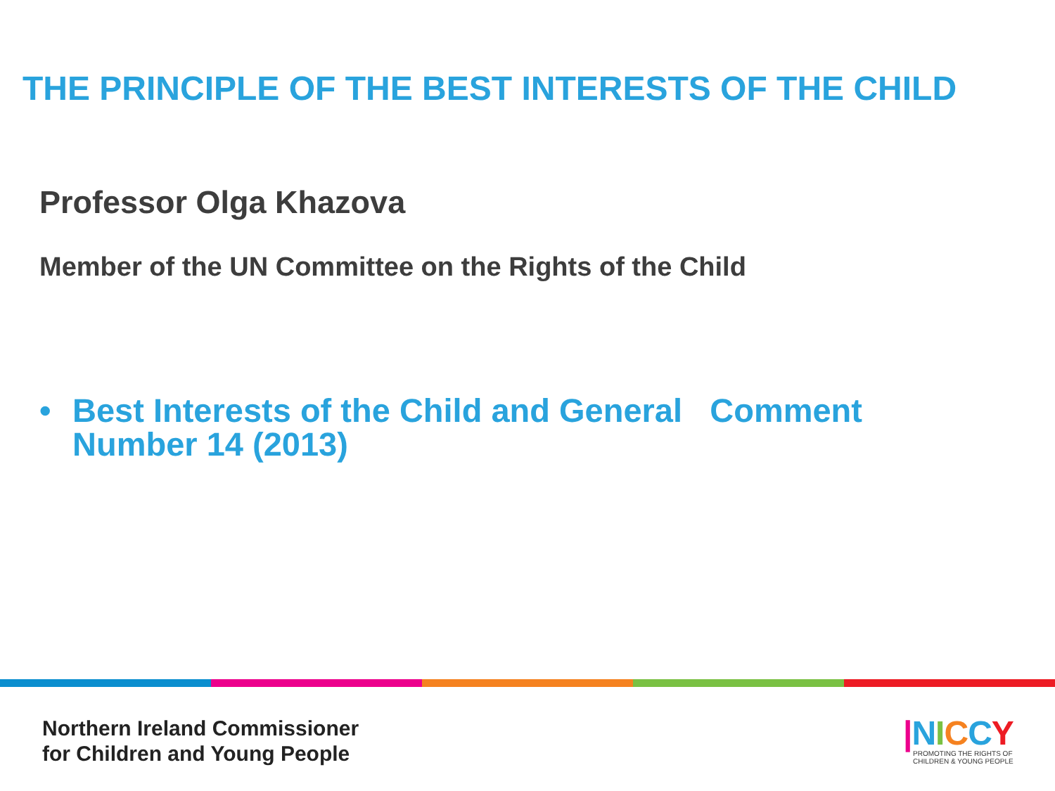THE PRINCIPLE OF THE BEST INTERESTS OF THE CHILD
Professor Olga Khazova
Member of the UN Committee on the Rights of the Child
• Best Interests of the Child and General Comment
Number 14 (2013)
Northern Ireland Commissioner
for Children and Young People
|NICCY
PROMOTING THE RIGHTS OF
CHILDREN & YOUNG PEOPLE